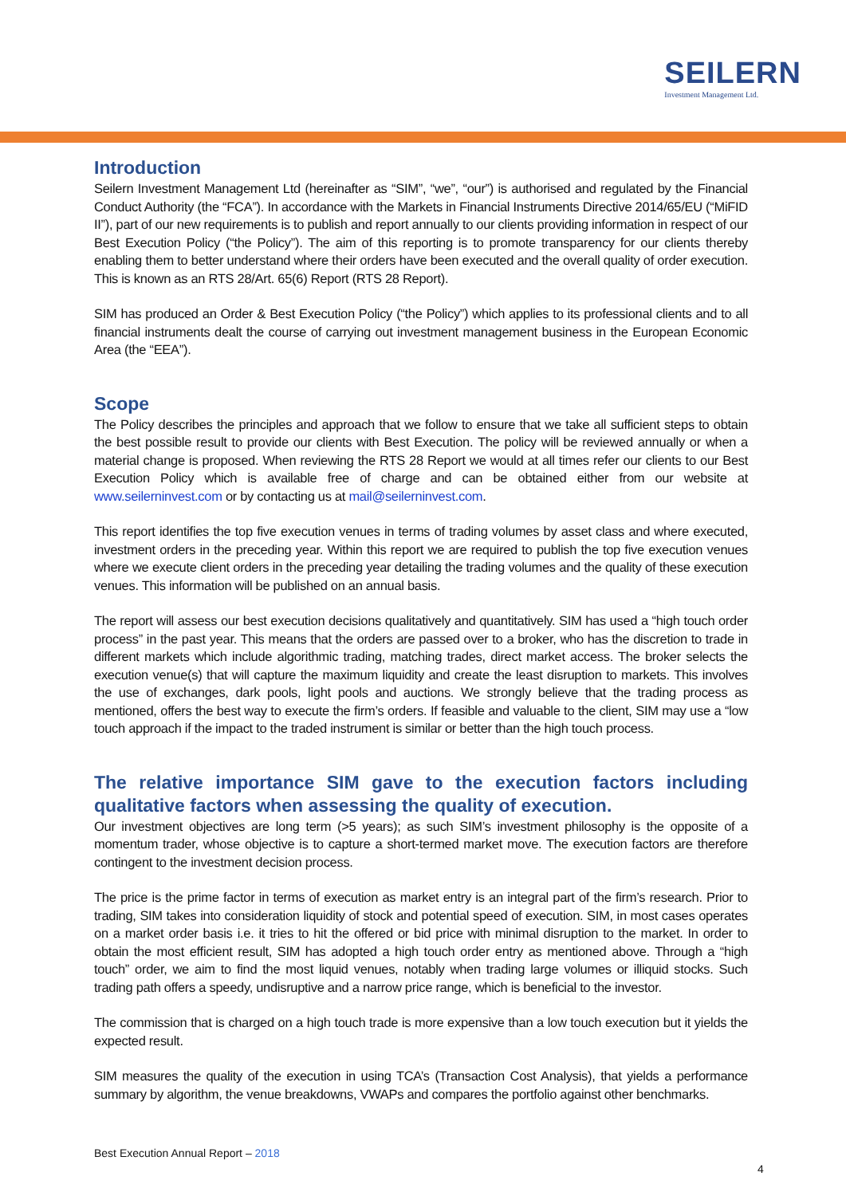SEILERN
Investment Management Ltd.
Introduction
Seilern Investment Management Ltd (hereinafter as “SIM”, “we”, “our”) is authorised and regulated by the Financial Conduct Authority (the “FCA”). In accordance with the Markets in Financial Instruments Directive 2014/65/EU (“MiFID II”), part of our new requirements is to publish and report annually to our clients providing information in respect of our Best Execution Policy (“the Policy”). The aim of this reporting is to promote transparency for our clients thereby enabling them to better understand where their orders have been executed and the overall quality of order execution. This is known as an RTS 28/Art. 65(6) Report (RTS 28 Report).
SIM has produced an Order & Best Execution Policy (“the Policy”) which applies to its professional clients and to all financial instruments dealt the course of carrying out investment management business in the European Economic Area (the “EEA”).
Scope
The Policy describes the principles and approach that we follow to ensure that we take all sufficient steps to obtain the best possible result to provide our clients with Best Execution. The policy will be reviewed annually or when a material change is proposed. When reviewing the RTS 28 Report we would at all times refer our clients to our Best Execution Policy which is available free of charge and can be obtained either from our website at www.seilerninvest.com or by contacting us at mail@seilerninvest.com.
This report identifies the top five execution venues in terms of trading volumes by asset class and where executed, investment orders in the preceding year. Within this report we are required to publish the top five execution venues where we execute client orders in the preceding year detailing the trading volumes and the quality of these execution venues. This information will be published on an annual basis.
The report will assess our best execution decisions qualitatively and quantitatively. SIM has used a “high touch order process” in the past year. This means that the orders are passed over to a broker, who has the discretion to trade in different markets which include algorithmic trading, matching trades, direct market access. The broker selects the execution venue(s) that will capture the maximum liquidity and create the least disruption to markets. This involves the use of exchanges, dark pools, light pools and auctions. We strongly believe that the trading process as mentioned, offers the best way to execute the firm’s orders. If feasible and valuable to the client, SIM may use a “low touch approach if the impact to the traded instrument is similar or better than the high touch process.
The relative importance SIM gave to the execution factors including qualitative factors when assessing the quality of execution.
Our investment objectives are long term (>5 years); as such SIM’s investment philosophy is the opposite of a momentum trader, whose objective is to capture a short-termed market move. The execution factors are therefore contingent to the investment decision process.
The price is the prime factor in terms of execution as market entry is an integral part of the firm’s research. Prior to trading, SIM takes into consideration liquidity of stock and potential speed of execution. SIM, in most cases operates on a market order basis i.e. it tries to hit the offered or bid price with minimal disruption to the market. In order to obtain the most efficient result, SIM has adopted a high touch order entry as mentioned above. Through a “high touch” order, we aim to find the most liquid venues, notably when trading large volumes or illiquid stocks. Such trading path offers a speedy, undisruptive and a narrow price range, which is beneficial to the investor.
The commission that is charged on a high touch trade is more expensive than a low touch execution but it yields the expected result.
SIM measures the quality of the execution in using TCA’s (Transaction Cost Analysis), that yields a performance summary by algorithm, the venue breakdowns, VWAPs and compares the portfolio against other benchmarks.
Best Execution Annual Report – 2018
4